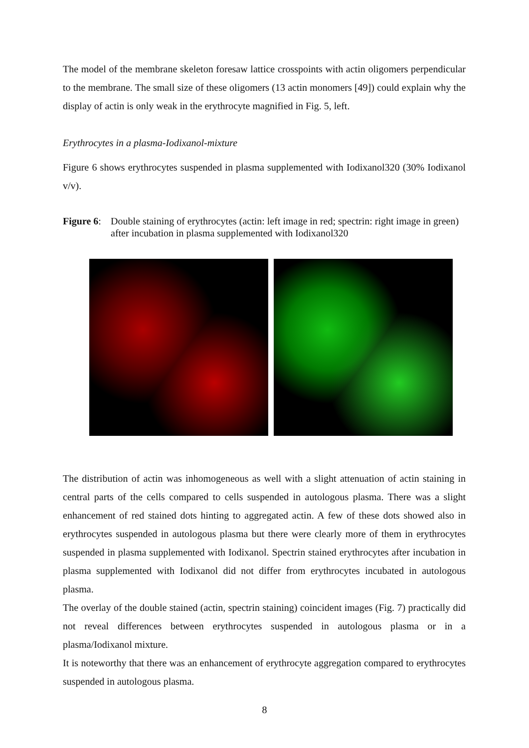The model of the membrane skeleton foresaw lattice crosspoints with actin oligomers perpendicular to the membrane. The small size of these oligomers (13 actin monomers [49]) could explain why the display of actin is only weak in the erythrocyte magnified in Fig. 5, left.
Erythrocytes in a plasma-Iodixanol-mixture
Figure 6 shows erythrocytes suspended in plasma supplemented with Iodixanol320 (30% Iodixanol v/v).
Figure 6:
Double staining of erythrocytes (actin: left image in red; spectrin: right image in green) after incubation in plasma supplemented with Iodixanol320
The distribution of actin was inhomogeneous as well with a slight attenuation of actin staining in central parts of the cells compared to cells suspended in autologous plasma. There was a slight enhancement of red stained dots hinting to aggregated actin. A few of these dots showed also in erythrocytes suspended in autologous plasma but there were clearly more of them in erythrocytes suspended in plasma supplemented with Iodixanol. Spectrin stained erythrocytes after incubation in plasma supplemented with Iodixanol did not differ from erythrocytes incubated in autologous plasma.
The overlay of the double stained (actin, spectrin staining) coincident images (Fig. 7) practically did not reveal differences between erythrocytes suspended in autologous plasma or in a plasma/Iodixanol mixture.
It is noteworthy that there was an enhancement of erythrocyte aggregation compared to erythrocytes suspended in autologous plasma.
8